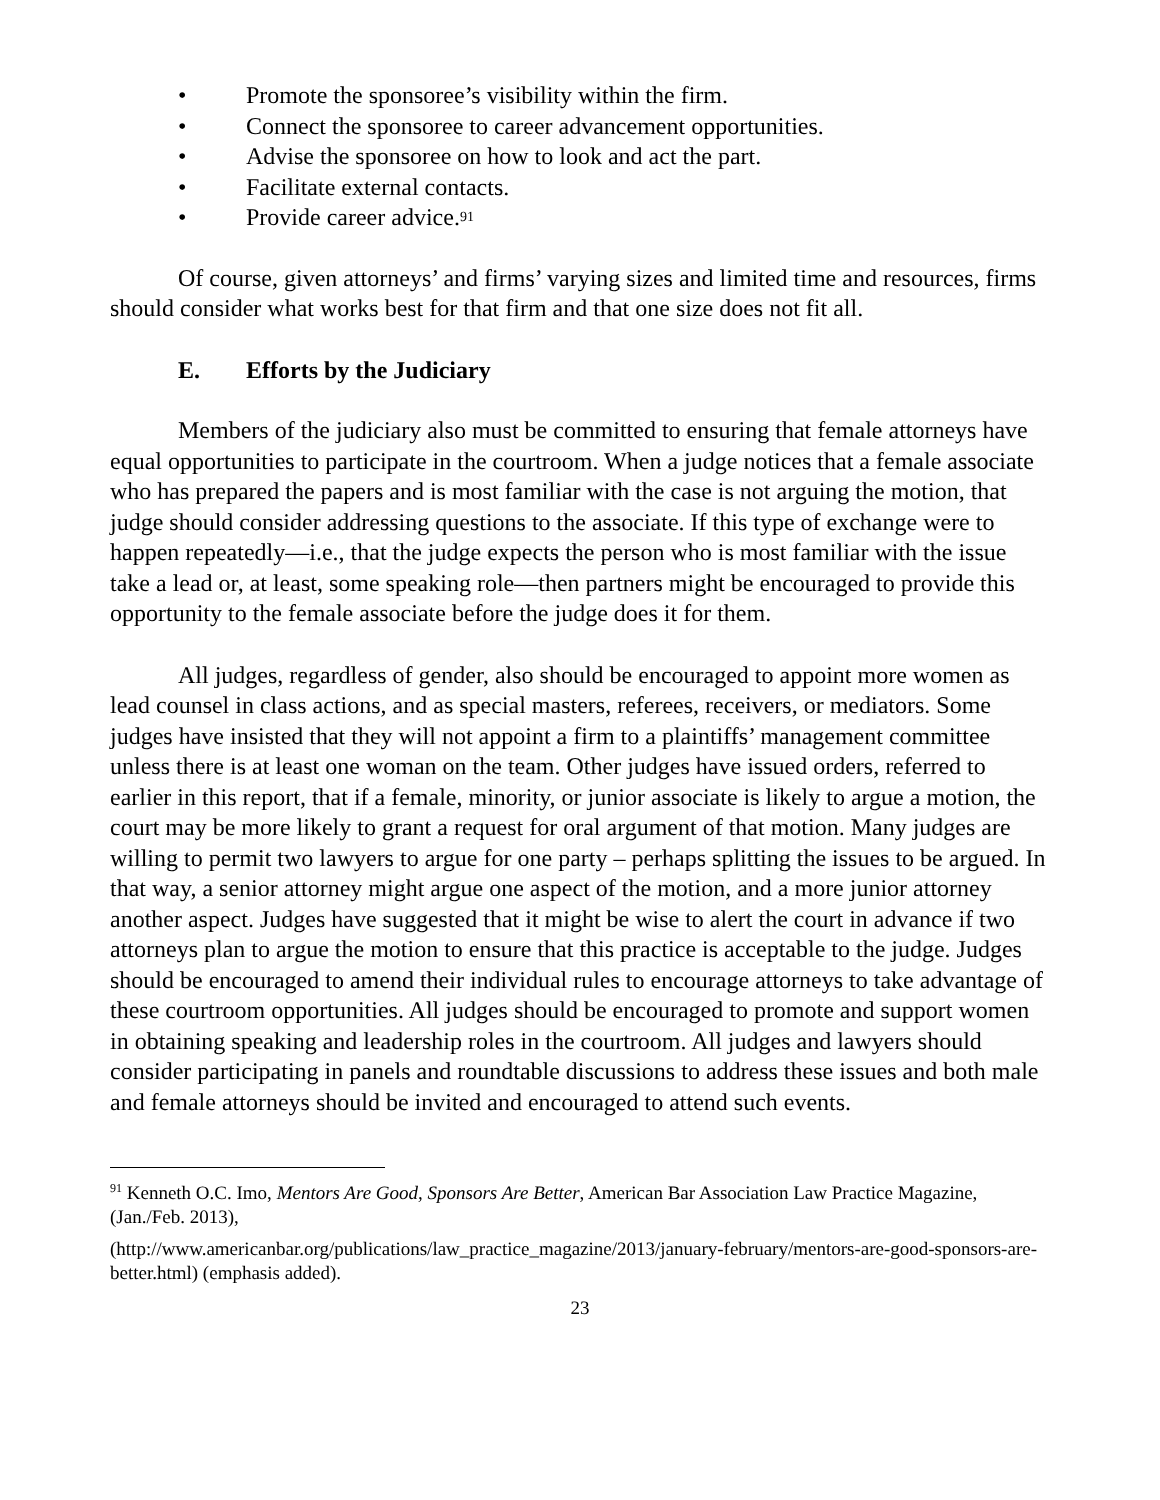• Promote the sponsoree’s visibility within the firm.
• Connect the sponsoree to career advancement opportunities.
• Advise the sponsoree on how to look and act the part.
• Facilitate external contacts.
• Provide career advice.<sup>91</sup>
Of course, given attorneys’ and firms’ varying sizes and limited time and resources, firms should consider what works best for that firm and that one size does not fit all.
E. Efforts by the Judiciary
Members of the judiciary also must be committed to ensuring that female attorneys have equal opportunities to participate in the courtroom. When a judge notices that a female associate who has prepared the papers and is most familiar with the case is not arguing the motion, that judge should consider addressing questions to the associate. If this type of exchange were to happen repeatedly—i.e., that the judge expects the person who is most familiar with the issue take a lead or, at least, some speaking role—then partners might be encouraged to provide this opportunity to the female associate before the judge does it for them.
All judges, regardless of gender, also should be encouraged to appoint more women as lead counsel in class actions, and as special masters, referees, receivers, or mediators. Some judges have insisted that they will not appoint a firm to a plaintiffs’ management committee unless there is at least one woman on the team. Other judges have issued orders, referred to earlier in this report, that if a female, minority, or junior associate is likely to argue a motion, the court may be more likely to grant a request for oral argument of that motion. Many judges are willing to permit two lawyers to argue for one party – perhaps splitting the issues to be argued. In that way, a senior attorney might argue one aspect of the motion, and a more junior attorney another aspect. Judges have suggested that it might be wise to alert the court in advance if two attorneys plan to argue the motion to ensure that this practice is acceptable to the judge. Judges should be encouraged to amend their individual rules to encourage attorneys to take advantage of these courtroom opportunities. All judges should be encouraged to promote and support women in obtaining speaking and leadership roles in the courtroom. All judges and lawyers should consider participating in panels and roundtable discussions to address these issues and both male and female attorneys should be invited and encouraged to attend such events.
<sup>91</sup> Kenneth O.C. Imo, Mentors Are Good, Sponsors Are Better, American Bar Association Law Practice Magazine, (Jan./Feb. 2013),
(http://www.americanbar.org/publications/law_practice_magazine/2013/january-february/mentors-are-good-sponsors-are-better.html) (emphasis added).
23